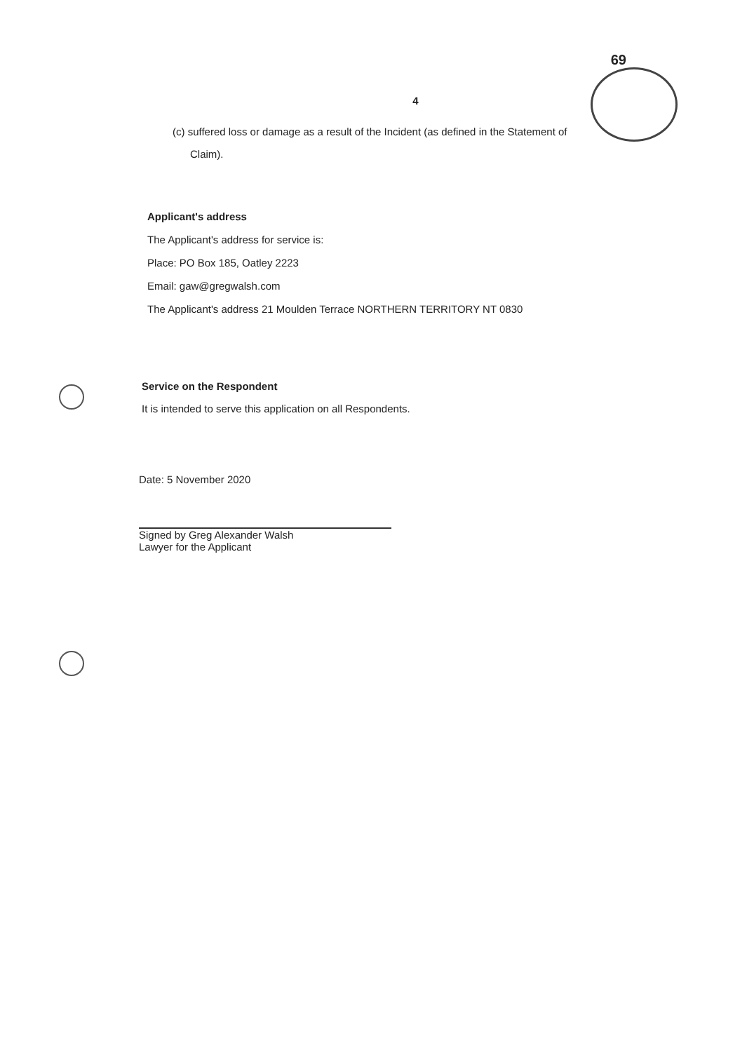69
4
(c) suffered loss or damage as a result of the Incident (as defined in the Statement of
Claim).
Applicant's address
The Applicant's address for service is:
Place: PO Box 185, Oatley 2223
Email: gaw@gregwalsh.com
The Applicant's address 21 Moulden Terrace NORTHERN TERRITORY NT 0830
Service on the Respondent
It is intended to serve this application on all Respondents.
Date: 5 November 2020
Signed by Greg Alexander Walsh
Lawyer for the Applicant